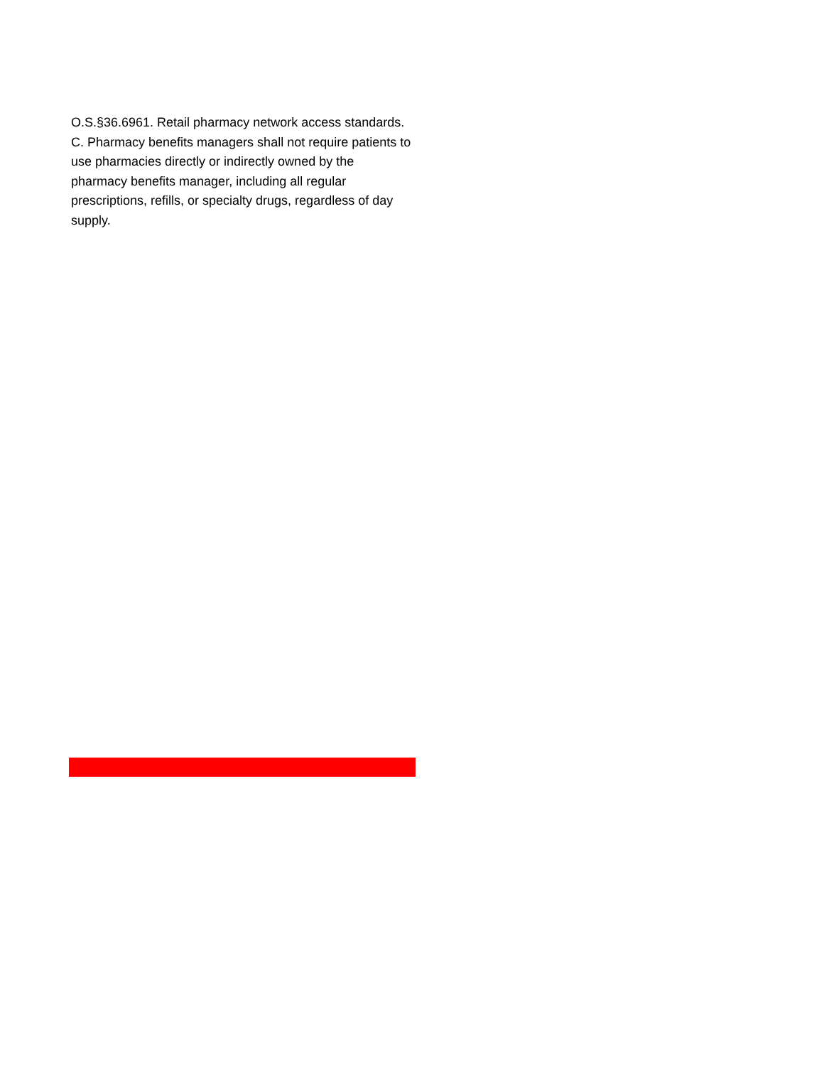O.S.§36.6961. Retail pharmacy network access standards. C. Pharmacy benefits managers shall not require patients to use pharmacies directly or indirectly owned by the pharmacy benefits manager, including all regular prescriptions, refills, or specialty drugs, regardless of day supply.